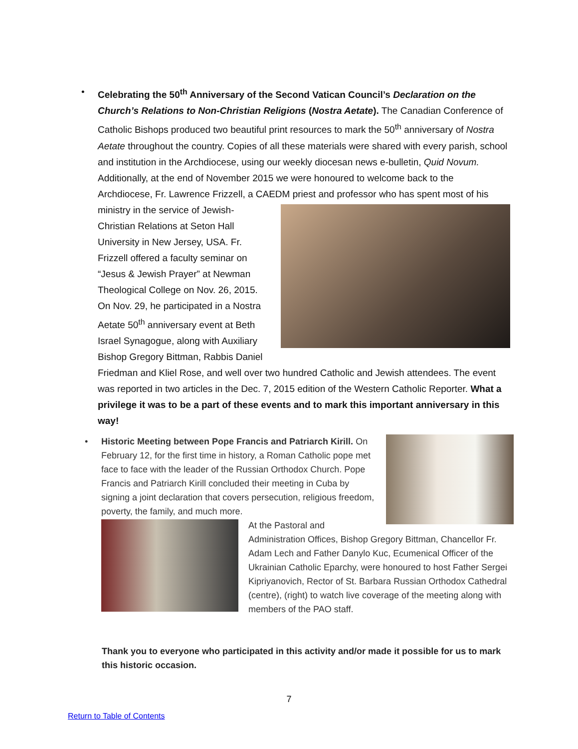•
Celebrating the 50<sup>th</sup> Anniversary of the Second Vatican Council’s Declaration on the Church’s Relations to Non-Christian Religions (Nostra Aetate). The Canadian Conference of Catholic Bishops produced two beautiful print resources to mark the 50<sup>th</sup> anniversary of Nostra Aetate throughout the country. Copies of all these materials were shared with every parish, school and institution in the Archdiocese, using our weekly diocesan news e-bulletin, Quid Novum. Additionally, at the end of November 2015 we were honoured to welcome back to the Archdiocese, Fr. Lawrence Frizzell, a CAEDM priest and professor
who has spent most of his ministry in the service of Jewish-Christian Relations at Seton Hall University in New Jersey, USA. Fr. Frizzell offered a faculty seminar on “Jesus & Jewish Prayer” at Newman Theological College on Nov. 26, 2015. On Nov. 29, he participated in a Nostra Aetate 50<sup>th</sup> anniversary event at Beth Israel Synagogue, along with Auxiliary Bishop Gregory Bittman, Rabbis Daniel Friedman and Kliel Rose, and well over two hundred Catholic and Jewish attendees. The event was reported in two articles in the Dec. 7, 2015 edition of the Western Catholic Reporter. What a privilege it was to be a part of these events and to mark this important anniversary in this way!
•
Historic Meeting between Pope Francis and Patriarch Kirill. On February 12, for the first time in history, a Roman Catholic pope met face to face with the leader of the Russian Orthodox Church. Pope Francis and Patriarch Kirill concluded their meeting in Cuba by signing a joint declaration that covers persecution, religious freedom, poverty, the family, and much more.
At the Pastoral and Administration Offices, Bishop Gregory Bittman, Chancellor Fr. Adam Lech and Father Danylo Kuc, Ecumenical Officer of the Ukrainian Catholic Eparchy, were honoured to host Father Sergei Kipriyanovich, Rector of St. Barbara Russian Orthodox Cathedral (centre), (right) to watch live coverage of the meeting along with members of the PAO staff.
Thank you to everyone who participated in this activity and/or made it possible for us to mark this historic occasion.
7
Return to Table of Contents